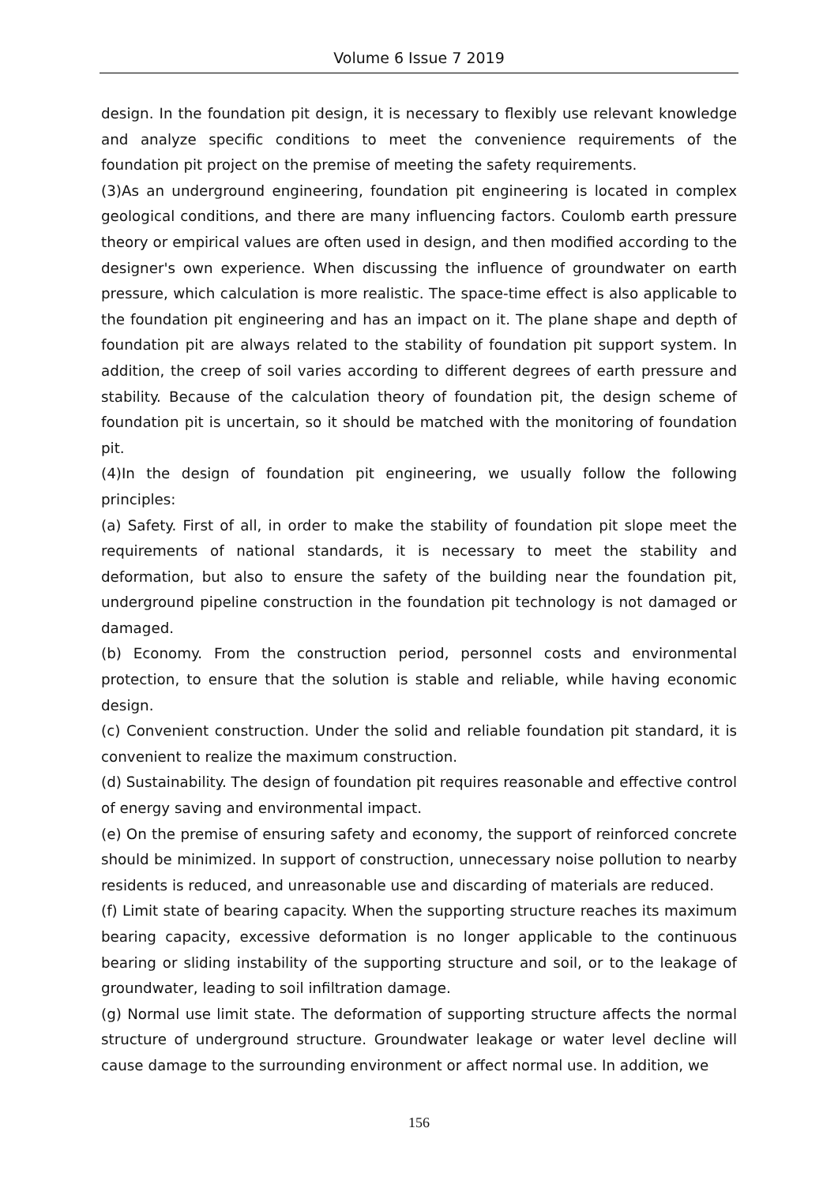Volume 6 Issue 7 2019
design. In the foundation pit design, it is necessary to flexibly use relevant knowledge and analyze specific conditions to meet the convenience requirements of the foundation pit project on the premise of meeting the safety requirements.
(3)As an underground engineering, foundation pit engineering is located in complex geological conditions, and there are many influencing factors. Coulomb earth pressure theory or empirical values are often used in design, and then modified according to the designer's own experience. When discussing the influence of groundwater on earth pressure, which calculation is more realistic. The space-time effect is also applicable to the foundation pit engineering and has an impact on it. The plane shape and depth of foundation pit are always related to the stability of foundation pit support system. In addition, the creep of soil varies according to different degrees of earth pressure and stability. Because of the calculation theory of foundation pit, the design scheme of foundation pit is uncertain, so it should be matched with the monitoring of foundation pit.
(4)In the design of foundation pit engineering, we usually follow the following principles:
(a) Safety. First of all, in order to make the stability of foundation pit slope meet the requirements of national standards, it is necessary to meet the stability and deformation, but also to ensure the safety of the building near the foundation pit, underground pipeline construction in the foundation pit technology is not damaged or damaged.
(b) Economy. From the construction period, personnel costs and environmental protection, to ensure that the solution is stable and reliable, while having economic design.
(c) Convenient construction. Under the solid and reliable foundation pit standard, it is convenient to realize the maximum construction.
(d) Sustainability. The design of foundation pit requires reasonable and effective control of energy saving and environmental impact.
(e) On the premise of ensuring safety and economy, the support of reinforced concrete should be minimized. In support of construction, unnecessary noise pollution to nearby residents is reduced, and unreasonable use and discarding of materials are reduced.
(f) Limit state of bearing capacity. When the supporting structure reaches its maximum bearing capacity, excessive deformation is no longer applicable to the continuous bearing or sliding instability of the supporting structure and soil, or to the leakage of groundwater, leading to soil infiltration damage.
(g) Normal use limit state. The deformation of supporting structure affects the normal structure of underground structure. Groundwater leakage or water level decline will cause damage to the surrounding environment or affect normal use. In addition, we
156